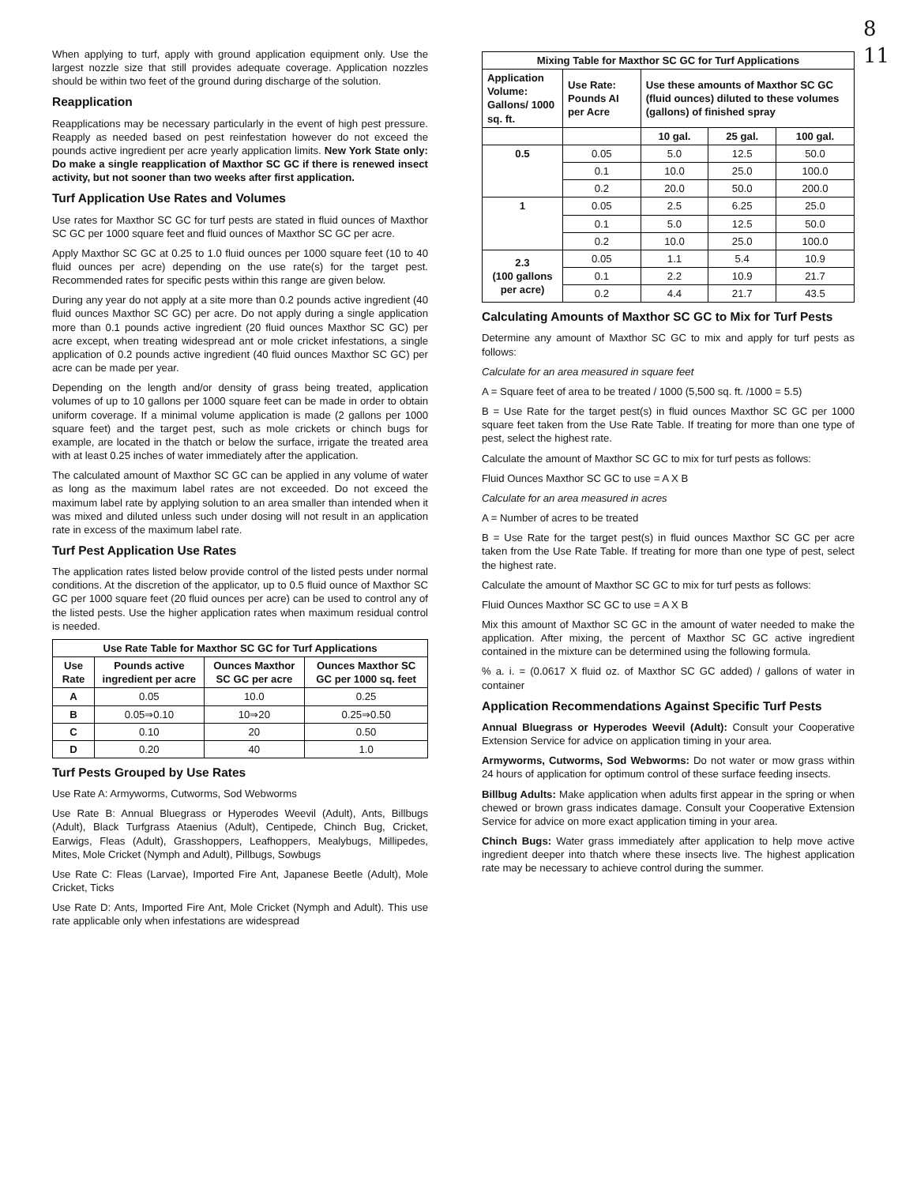8
11
When applying to turf, apply with ground application equipment only. Use the largest nozzle size that still provides adequate coverage. Application nozzles should be within two feet of the ground during discharge of the solution.
Reapplication
Reapplications may be necessary particularly in the event of high pest pressure. Reapply as needed based on pest reinfestation however do not exceed the pounds active ingredient per acre yearly application limits. New York State only: Do make a single reapplication of Maxthor SC GC if there is renewed insect activity, but not sooner than two weeks after first application.
Turf Application Use Rates and Volumes
Use rates for Maxthor SC GC for turf pests are stated in fluid ounces of Maxthor SC GC per 1000 square feet and fluid ounces of Maxthor SC GC per acre.
Apply Maxthor SC GC at 0.25 to 1.0 fluid ounces per 1000 square feet (10 to 40 fluid ounces per acre) depending on the use rate(s) for the target pest. Recommended rates for specific pests within this range are given below.
During any year do not apply at a site more than 0.2 pounds active ingredient (40 fluid ounces Maxthor SC GC) per acre. Do not apply during a single application more than 0.1 pounds active ingredient (20 fluid ounces Maxthor SC GC) per acre except, when treating widespread ant or mole cricket infestations, a single application of 0.2 pounds active ingredient (40 fluid ounces Maxthor SC GC) per acre can be made per year.
Depending on the length and/or density of grass being treated, application volumes of up to 10 gallons per 1000 square feet can be made in order to obtain uniform coverage. If a minimal volume application is made (2 gallons per 1000 square feet) and the target pest, such as mole crickets or chinch bugs for example, are located in the thatch or below the surface, irrigate the treated area with at least 0.25 inches of water immediately after the application.
The calculated amount of Maxthor SC GC can be applied in any volume of water as long as the maximum label rates are not exceeded. Do not exceed the maximum label rate by applying solution to an area smaller than intended when it was mixed and diluted unless such under dosing will not result in an application rate in excess of the maximum label rate.
Turf Pest Application Use Rates
The application rates listed below provide control of the listed pests under normal conditions. At the discretion of the applicator, up to 0.5 fluid ounce of Maxthor SC GC per 1000 square feet (20 fluid ounces per acre) can be used to control any of the listed pests. Use the higher application rates when maximum residual control is needed.
| Use Rate Table for Maxthor SC GC for Turf Applications | | | |
| --- | --- | --- | --- |
| Use Rate | Pounds active ingredient per acre | Ounces Maxthor SC GC per acre | Ounces Maxthor SC GC per 1000 sq. feet |
| A | 0.05 | 10.0 | 0.25 |
| B | 0.05⇒0.10 | 10⇒20 | 0.25⇒0.50 |
| C | 0.10 | 20 | 0.50 |
| D | 0.20 | 40 | 1.0 |
Turf Pests Grouped by Use Rates
Use Rate A: Armyworms, Cutworms, Sod Webworms
Use Rate B: Annual Bluegrass or Hyperodes Weevil (Adult), Ants, Billbugs (Adult), Black Turfgrass Ataenius (Adult), Centipede, Chinch Bug, Cricket, Earwigs, Fleas (Adult), Grasshoppers, Leafhoppers, Mealybugs, Millipedes, Mites, Mole Cricket (Nymph and Adult), Pillbugs, Sowbugs
Use Rate C: Fleas (Larvae), Imported Fire Ant, Japanese Beetle (Adult), Mole Cricket, Ticks
Use Rate D: Ants, Imported Fire Ant, Mole Cricket (Nymph and Adult). This use rate applicable only when infestations are widespread
| Mixing Table for Maxthor SC GC for Turf Applications | | | | |
| --- | --- | --- | --- | --- |
| Application Volume: Gallons/ 1000 sq. ft. | Use Rate: Pounds AI per Acre | Use these amounts of Maxthor SC GC (fluid ounces) diluted to these volumes (gallons) of finished spray | | |
| | | 10 gal. | 25 gal. | 100 gal. |
| 0.5 | 0.05 | 5.0 | 12.5 | 50.0 |
| | 0.1 | 10.0 | 25.0 | 100.0 |
| | 0.2 | 20.0 | 50.0 | 200.0 |
| 1 | 0.05 | 2.5 | 6.25 | 25.0 |
| | 0.1 | 5.0 | 12.5 | 50.0 |
| | 0.2 | 10.0 | 25.0 | 100.0 |
| 2.3 (100 gallons per acre) | 0.05 | 1.1 | 5.4 | 10.9 |
| | 0.1 | 2.2 | 10.9 | 21.7 |
| | 0.2 | 4.4 | 21.7 | 43.5 |
Calculating Amounts of Maxthor SC GC to Mix for Turf Pests
Determine any amount of Maxthor SC GC to mix and apply for turf pests as follows:
Calculate for an area measured in square feet
A = Square feet of area to be treated / 1000 (5,500 sq. ft. /1000 = 5.5)
B = Use Rate for the target pest(s) in fluid ounces Maxthor SC GC per 1000 square feet taken from the Use Rate Table. If treating for more than one type of pest, select the highest rate.
Calculate the amount of Maxthor SC GC to mix for turf pests as follows:
Fluid Ounces Maxthor SC GC to use = A X B
Calculate for an area measured in acres
A = Number of acres to be treated
B = Use Rate for the target pest(s) in fluid ounces Maxthor SC GC per acre taken from the Use Rate Table. If treating for more than one type of pest, select the highest rate.
Calculate the amount of Maxthor SC GC to mix for turf pests as follows:
Fluid Ounces Maxthor SC GC to use = A X B
Mix this amount of Maxthor SC GC in the amount of water needed to make the application. After mixing, the percent of Maxthor SC GC active ingredient contained in the mixture can be determined using the following formula.
% a. i. = (0.0617 X fluid oz. of Maxthor SC GC added) / gallons of water in container
Application Recommendations Against Specific Turf Pests
Annual Bluegrass or Hyperodes Weevil (Adult): Consult your Cooperative Extension Service for advice on application timing in your area.
Armyworms, Cutworms, Sod Webworms: Do not water or mow grass within 24 hours of application for optimum control of these surface feeding insects.
Billbug Adults: Make application when adults first appear in the spring or when chewed or brown grass indicates damage. Consult your Cooperative Extension Service for advice on more exact application timing in your area.
Chinch Bugs: Water grass immediately after application to help move active ingredient deeper into thatch where these insects live. The highest application rate may be necessary to achieve control during the summer.